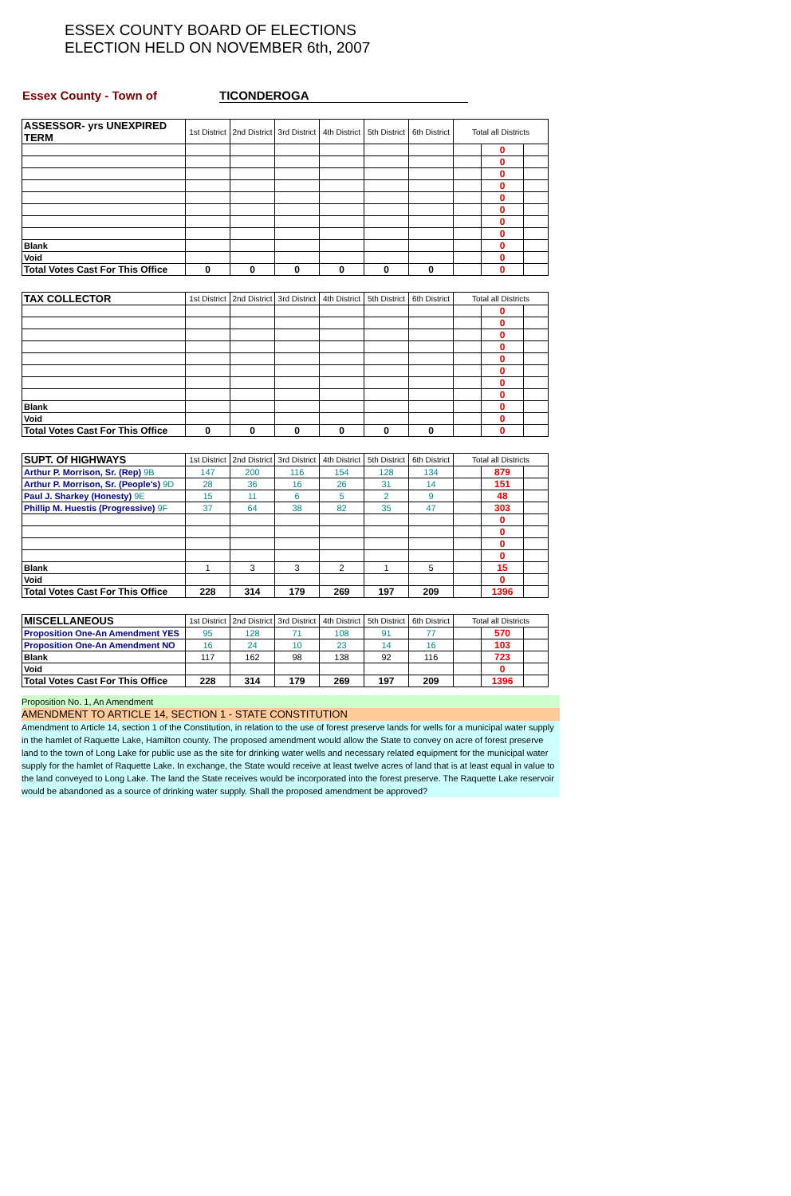ESSEX COUNTY BOARD OF ELECTIONS
ELECTION HELD ON NOVEMBER 6th, 2007
Essex County - Town of TICONDEROGA
| ASSESSOR- yrs UNEXPIRED TERM | 1st District | 2nd District | 3rd District | 4th District | 5th District | 6th District | Total all Districts | | |
| --- | --- | --- | --- | --- | --- | --- | --- | --- | --- |
| | | | | | | | | 0 | |
| | | | | | | | | 0 | |
| | | | | | | | | 0 | |
| | | | | | | | | 0 | |
| | | | | | | | | 0 | |
| | | | | | | | | 0 | |
| | | | | | | | | 0 | |
| | | | | | | | | 0 | |
| Blank | | | | | | | | 0 | |
| Void | | | | | | | | 0 | |
| Total Votes Cast For This Office | 0 | 0 | 0 | 0 | 0 | 0 | | 0 | |
| TAX COLLECTOR | 1st District | 2nd District | 3rd District | 4th District | 5th District | 6th District | Total all Districts | | |
| --- | --- | --- | --- | --- | --- | --- | --- | --- | --- |
| | | | | | | | | 0 | |
| | | | | | | | | 0 | |
| | | | | | | | | 0 | |
| | | | | | | | | 0 | |
| | | | | | | | | 0 | |
| | | | | | | | | 0 | |
| | | | | | | | | 0 | |
| | | | | | | | | 0 | |
| Blank | | | | | | | | 0 | |
| Void | | | | | | | | 0 | |
| Total Votes Cast For This Office | 0 | 0 | 0 | 0 | 0 | 0 | | 0 | |
| SUPT. Of HIGHWAYS | 1st District | 2nd District | 3rd District | 4th District | 5th District | 6th District | Total all Districts | | |
| --- | --- | --- | --- | --- | --- | --- | --- | --- | --- |
| Arthur P. Morrison, Sr. (Rep) 9B | 147 | 200 | 116 | 154 | 128 | 134 | | 879 | |
| Arthur P. Morrison, Sr. (People's) 9D | 28 | 36 | 16 | 26 | 31 | 14 | | 151 | |
| Paul J. Sharkey (Honesty) 9E | 15 | 11 | 6 | 5 | 2 | 9 | | 48 | |
| Phillip M. Huestis (Progressive) 9F | 37 | 64 | 38 | 82 | 35 | 47 | | 303 | |
| | | | | | | | | 0 | |
| | | | | | | | | 0 | |
| | | | | | | | | 0 | |
| | | | | | | | | 0 | |
| Blank | 1 | 3 | 3 | 2 | 1 | 5 | | 15 | |
| Void | | | | | | | | 0 | |
| Total Votes Cast For This Office | 228 | 314 | 179 | 269 | 197 | 209 | | 1396 | |
| MISCELLANEOUS | 1st District | 2nd District | 3rd District | 4th District | 5th District | 6th District | Total all Districts | | |
| --- | --- | --- | --- | --- | --- | --- | --- | --- | --- |
| Proposition One-An Amendment YES | 95 | 128 | 71 | 108 | 91 | 77 | | 570 | |
| Proposition One-An Amendment NO | 16 | 24 | 10 | 23 | 14 | 16 | | 103 | |
| Blank | 117 | 162 | 98 | 138 | 92 | 116 | | 723 | |
| Void | | | | | | | | 0 | |
| Total Votes Cast For This Office | 228 | 314 | 179 | 269 | 197 | 209 | | 1396 | |
Proposition No. 1, An Amendment
AMENDMENT TO ARTICLE 14, SECTION 1 - STATE CONSTITUTION
Amendment to Article 14, section 1 of the Constitution, in relation to the use of forest preserve lands for wells for a municipal water supply in the hamlet of Raquette Lake, Hamilton county. The proposed amendment would allow the State to convey on acre of forest preserve land to the town of Long Lake for public use as the site for drinking water wells and necessary related equipment for the municipal water supply for the hamlet of Raquette Lake. In exchange, the State would receive at least twelve acres of land that is at least equal in value to the land conveyed to Long Lake. The land the State receives would be incorporated into the forest preserve. The Raquette Lake reservoir would be abandoned as a source of drinking water supply. Shall the proposed amendment be approved?